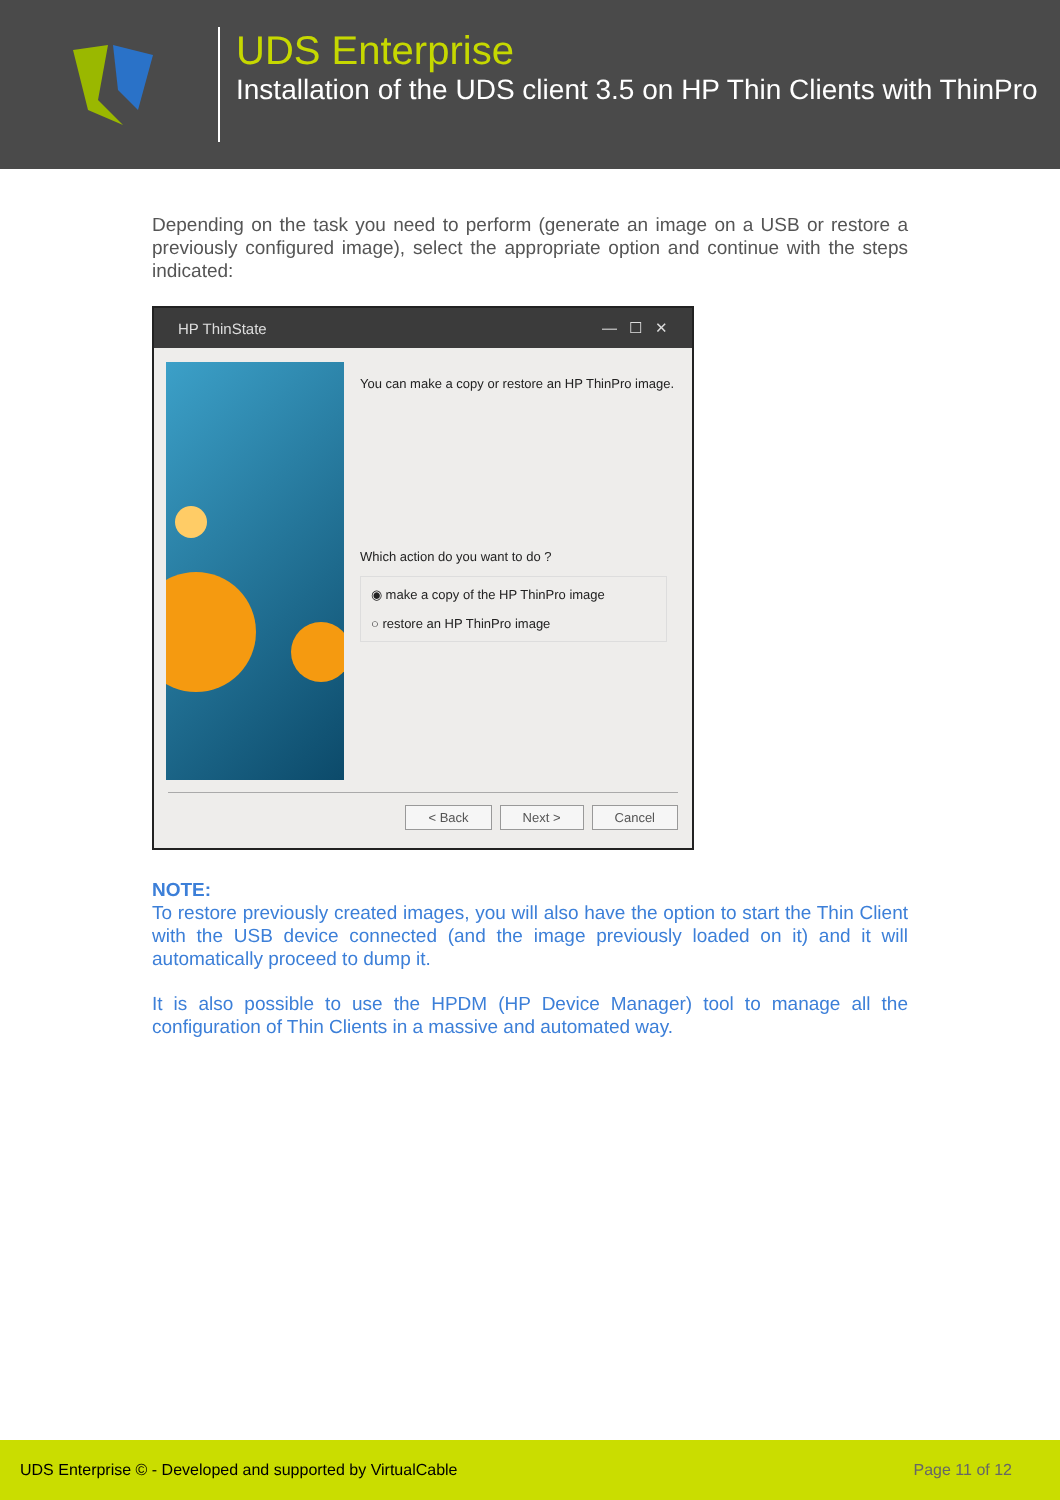UDS Enterprise
Installation of the UDS client 3.5 on HP Thin Clients with ThinPro
Depending on the task you need to perform (generate an image on a USB or restore a previously configured image), select the appropriate option and continue with the steps indicated:
HP ThinState — ☐ ✕
You can make a copy or restore an HP ThinPro image.
Which action do you want to do ?
◉ make a copy of the HP ThinPro image
○ restore an HP ThinPro image
< Back Next > Cancel
NOTE:
To restore previously created images, you will also have the option to start the Thin Client with the USB device connected (and the image previously loaded on it) and it will automatically proceed to dump it.
It is also possible to use the HPDM (HP Device Manager) tool to manage all the configuration of Thin Clients in a massive and automated way.
UDS Enterprise © - Developed and supported by VirtualCable Page 11 of 12